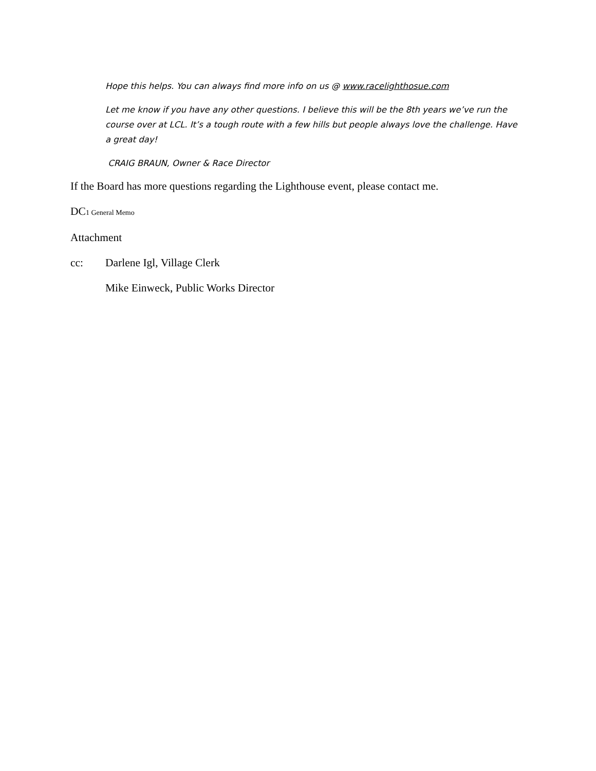Hope this helps. You can always find more info on us @ www.racelighthosue.com
Let me know if you have any other questions. I believe this will be the 8th years we’ve run the course over at LCL. It’s a tough route with a few hills but people always love the challenge. Have a great day!
CRAIG BRAUN, Owner & Race Director
If the Board has more questions regarding the Lighthouse event, please contact me.
DC1 General Memo
Attachment
cc: Darlene Igl, Village Clerk
Mike Einweck, Public Works Director